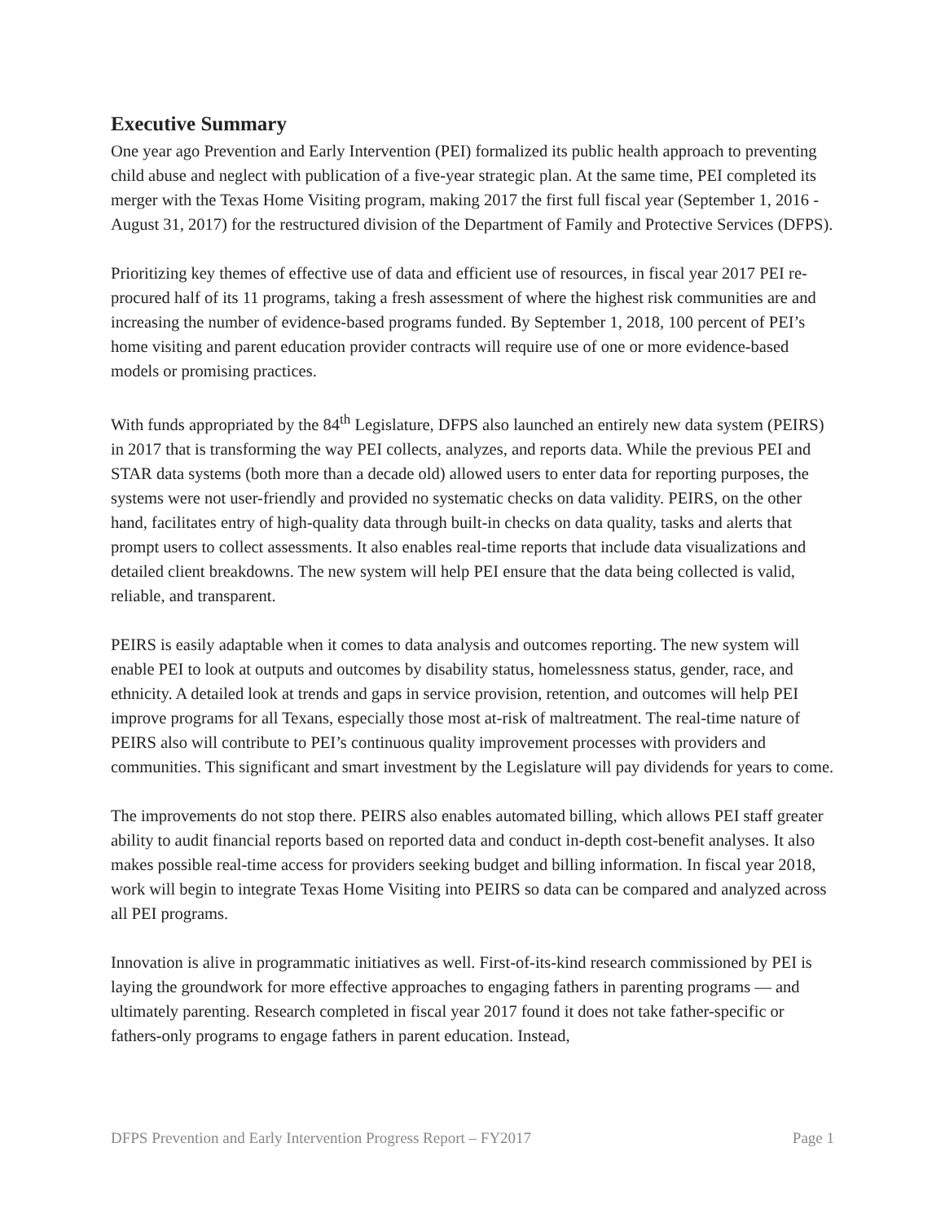Executive Summary
One year ago Prevention and Early Intervention (PEI) formalized its public health approach to preventing child abuse and neglect with publication of a five-year strategic plan. At the same time, PEI completed its merger with the Texas Home Visiting program, making 2017 the first full fiscal year (September 1, 2016 - August 31, 2017) for the restructured division of the Department of Family and Protective Services (DFPS).
Prioritizing key themes of effective use of data and efficient use of resources, in fiscal year 2017 PEI re-procured half of its 11 programs, taking a fresh assessment of where the highest risk communities are and increasing the number of evidence-based programs funded. By September 1, 2018, 100 percent of PEI’s home visiting and parent education provider contracts will require use of one or more evidence-based models or promising practices.
With funds appropriated by the 84<sup>th</sup> Legislature, DFPS also launched an entirely new data system (PEIRS) in 2017 that is transforming the way PEI collects, analyzes, and reports data. While the previous PEI and STAR data systems (both more than a decade old) allowed users to enter data for reporting purposes, the systems were not user-friendly and provided no systematic checks on data validity. PEIRS, on the other hand, facilitates entry of high-quality data through built-in checks on data quality, tasks and alerts that prompt users to collect assessments. It also enables real-time reports that include data visualizations and detailed client breakdowns. The new system will help PEI ensure that the data being collected is valid, reliable, and transparent.
PEIRS is easily adaptable when it comes to data analysis and outcomes reporting. The new system will enable PEI to look at outputs and outcomes by disability status, homelessness status, gender, race, and ethnicity. A detailed look at trends and gaps in service provision, retention, and outcomes will help PEI improve programs for all Texans, especially those most at-risk of maltreatment. The real-time nature of PEIRS also will contribute to PEI’s continuous quality improvement processes with providers and communities. This significant and smart investment by the Legislature will pay dividends for years to come.
The improvements do not stop there. PEIRS also enables automated billing, which allows PEI staff greater ability to audit financial reports based on reported data and conduct in-depth cost-benefit analyses. It also makes possible real-time access for providers seeking budget and billing information. In fiscal year 2018, work will begin to integrate Texas Home Visiting into PEIRS so data can be compared and analyzed across all PEI programs.
Innovation is alive in programmatic initiatives as well. First-of-its-kind research commissioned by PEI is laying the groundwork for more effective approaches to engaging fathers in parenting programs — and ultimately parenting. Research completed in fiscal year 2017 found it does not take father-specific or fathers-only programs to engage fathers in parent education. Instead,
DFPS Prevention and Early Intervention Progress Report – FY2017 Page 1